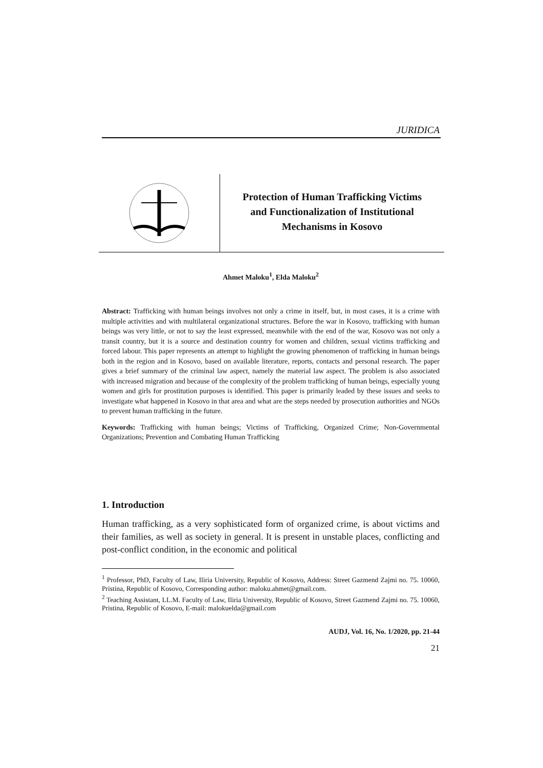JURIDICA
Protection of Human Trafficking Victims
and Functionalization of Institutional
Mechanisms in Kosovo
Ahmet Maloku<sup>1</sup>, Elda Maloku<sup>2</sup>
Abstract: Trafficking with human beings involves not only a crime in itself, but, in most cases, it is a crime with multiple activities and with multilateral organizational structures. Before the war in Kosovo, trafficking with human beings was very little, or not to say the least expressed, meanwhile with the end of the war, Kosovo was not only a transit country, but it is a source and destination country for women and children, sexual victims trafficking and forced labour. This paper represents an attempt to highlight the growing phenomenon of trafficking in human beings both in the region and in Kosovo, based on available literature, reports, contacts and personal research. The paper gives a brief summary of the criminal law aspect, namely the material law aspect. The problem is also associated with increased migration and because of the complexity of the problem trafficking of human beings, especially young women and girls for prostitution purposes is identified. This paper is primarily leaded by these issues and seeks to investigate what happened in Kosovo in that area and what are the steps needed by prosecution authorities and NGOs to prevent human trafficking in the future.
Keywords: Trafficking with human beings; Victims of Trafficking, Organized Crime; Non-Governmental Organizations; Prevention and Combating Human Trafficking
1. Introduction
Human trafficking, as a very sophisticated form of organized crime, is about victims and their families, as well as society in general. It is present in unstable places, conflicting and post-conflict condition, in the economic and political
<sup>1</sup> Professor, PhD, Faculty of Law, Iliria University, Republic of Kosovo, Address: Street Gazmend Zajmi no. 75. 10060, Pristina, Republic of Kosovo, Corresponding author: maloku.ahmet@gmail.com.
<sup>2</sup> Teaching Assistant, LL.M. Faculty of Law, Iliria University, Republic of Kosovo, Street Gazmend Zajmi no. 75. 10060, Pristina, Republic of Kosovo, E-mail: malokuelda@gmail.com
AUDJ, Vol. 16, No. 1/2020, pp. 21-44
21